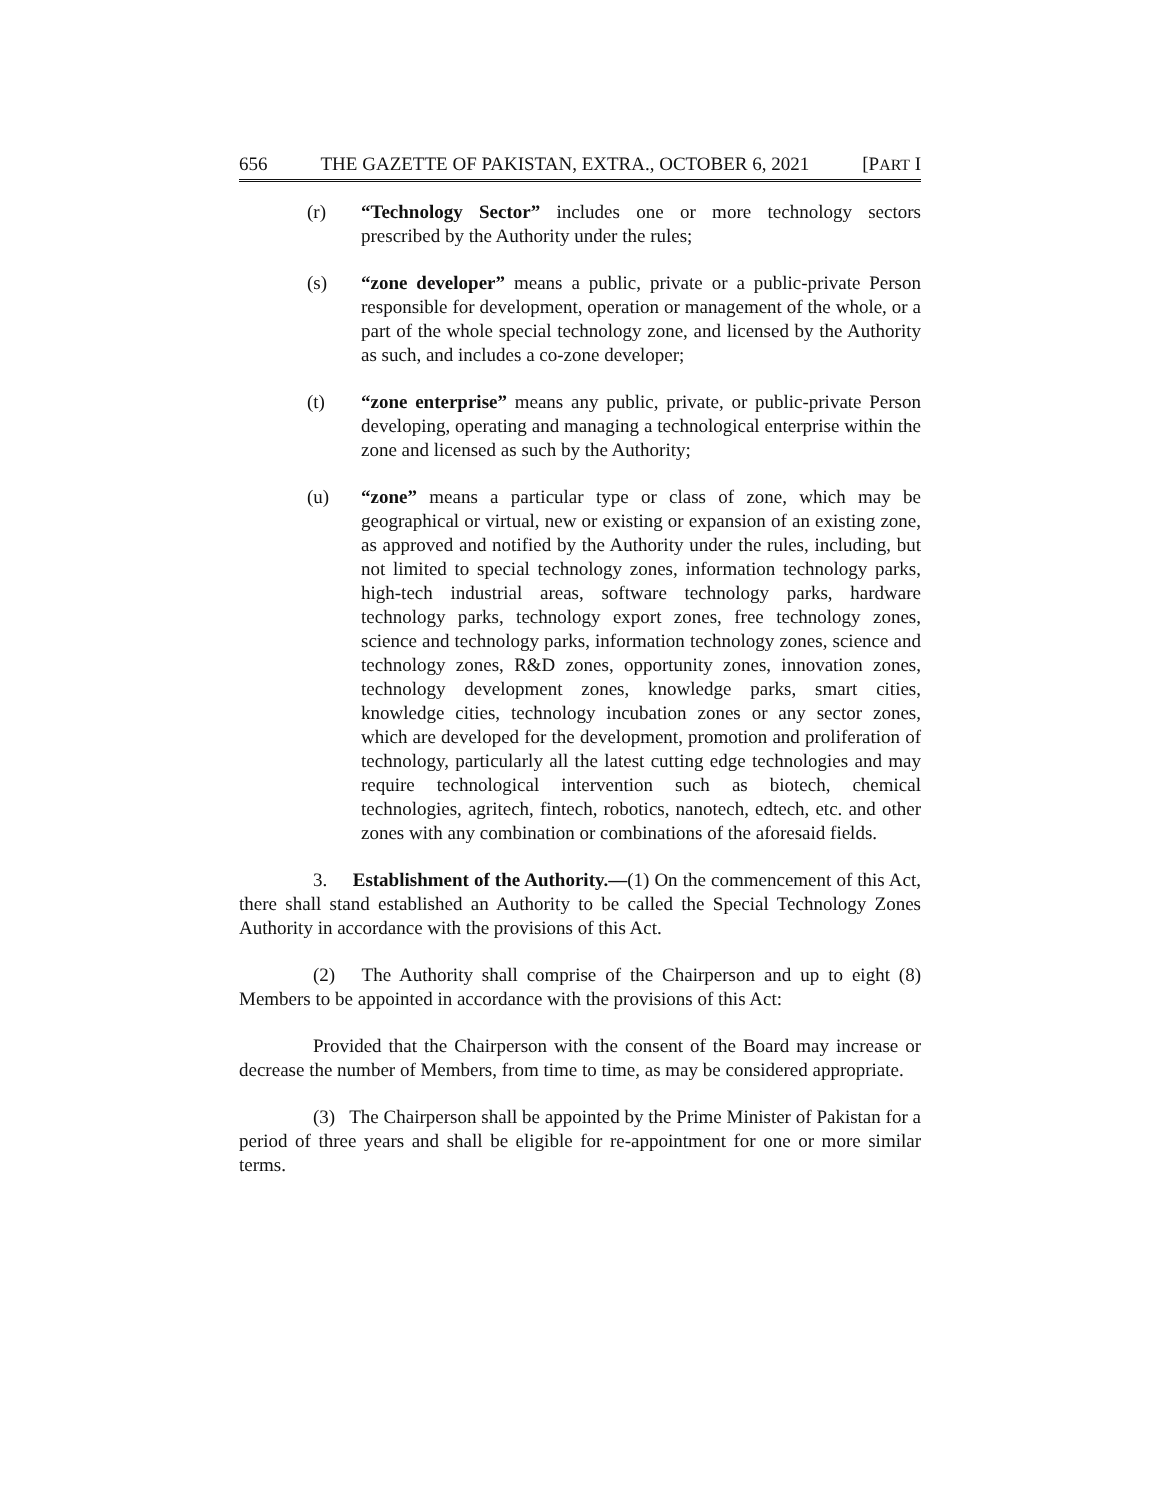656 THE GAZETTE OF PAKISTAN, EXTRA., OCTOBER 6, 2021 [PART I
(r) “Technology Sector” includes one or more technology sectors prescribed by the Authority under the rules;
(s) “zone developer” means a public, private or a public-private Person responsible for development, operation or management of the whole, or a part of the whole special technology zone, and licensed by the Authority as such, and includes a co-zone developer;
(t) “zone enterprise” means any public, private, or public-private Person developing, operating and managing a technological enterprise within the zone and licensed as such by the Authority;
(u) “zone” means a particular type or class of zone, which may be geographical or virtual, new or existing or expansion of an existing zone, as approved and notified by the Authority under the rules, including, but not limited to special technology zones, information technology parks, high-tech industrial areas, software technology parks, hardware technology parks, technology export zones, free technology zones, science and technology parks, information technology zones, science and technology zones, R&D zones, opportunity zones, innovation zones, technology development zones, knowledge parks, smart cities, knowledge cities, technology incubation zones or any sector zones, which are developed for the development, promotion and proliferation of technology, particularly all the latest cutting edge technologies and may require technological intervention such as biotech, chemical technologies, agritech, fintech, robotics, nanotech, edtech, etc. and other zones with any combination or combinations of the aforesaid fields.
3. Establishment of the Authority.—(1) On the commencement of this Act, there shall stand established an Authority to be called the Special Technology Zones Authority in accordance with the provisions of this Act.
(2) The Authority shall comprise of the Chairperson and up to eight (8) Members to be appointed in accordance with the provisions of this Act:
Provided that the Chairperson with the consent of the Board may increase or decrease the number of Members, from time to time, as may be considered appropriate.
(3) The Chairperson shall be appointed by the Prime Minister of Pakistan for a period of three years and shall be eligible for re-appointment for one or more similar terms.